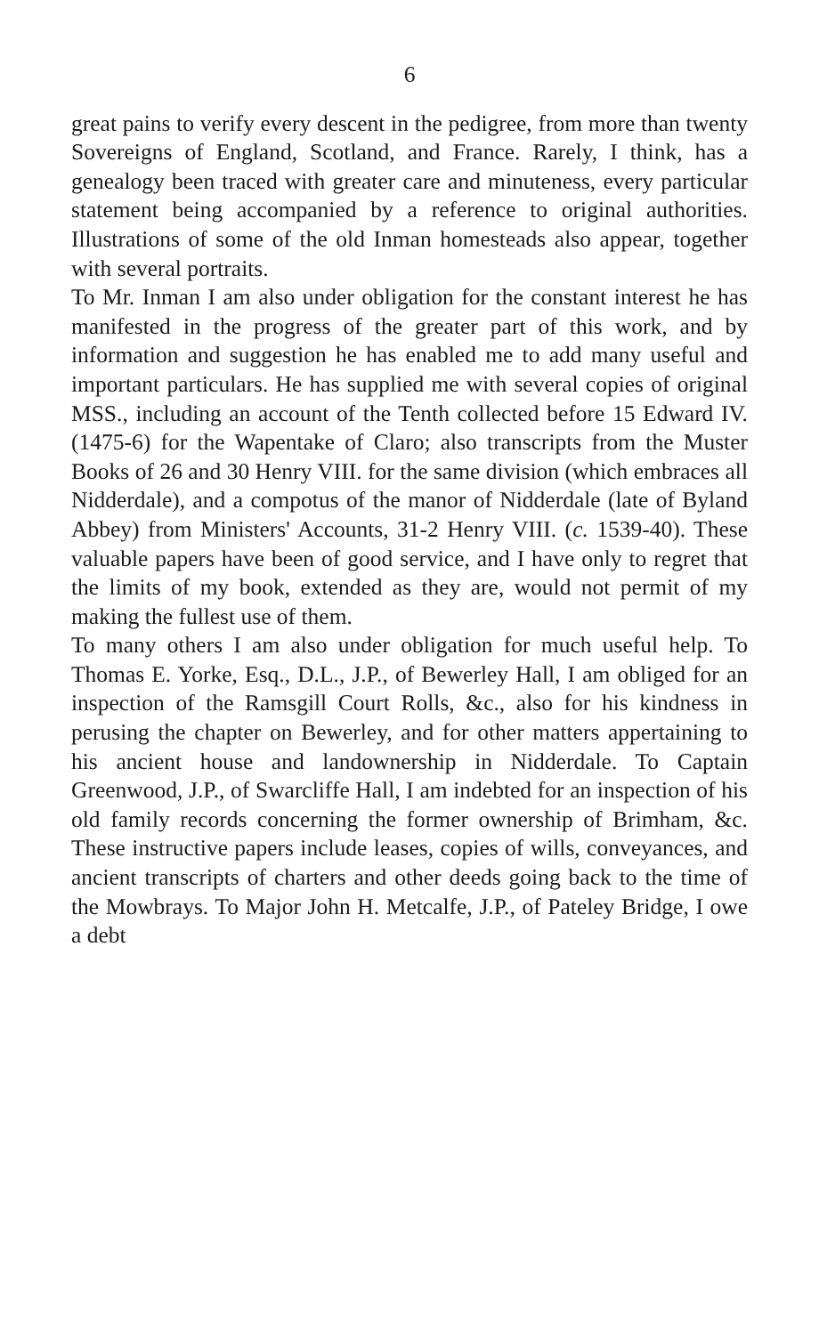6
great pains to verify every descent in the pedigree, from more than twenty Sovereigns of England, Scotland, and France. Rarely, I think, has a genealogy been traced with greater care and minuteness, every particular statement being accompanied by a reference to original authorities. Illustrations of some of the old Inman homesteads also appear, together with several portraits.
To Mr. Inman I am also under obligation for the constant interest he has manifested in the progress of the greater part of this work, and by information and suggestion he has enabled me to add many useful and important particulars. He has supplied me with several copies of original MSS., including an account of the Tenth collected before 15 Edward IV. (1475-6) for the Wapentake of Claro; also transcripts from the Muster Books of 26 and 30 Henry VIII. for the same division (which embraces all Nidderdale), and a compotus of the manor of Nidderdale (late of Byland Abbey) from Ministers' Accounts, 31-2 Henry VIII. (c. 1539-40). These valuable papers have been of good service, and I have only to regret that the limits of my book, extended as they are, would not permit of my making the fullest use of them.
To many others I am also under obligation for much useful help. To Thomas E. Yorke, Esq., D.L., J.P., of Bewerley Hall, I am obliged for an inspection of the Ramsgill Court Rolls, &c., also for his kindness in perusing the chapter on Bewerley, and for other matters appertaining to his ancient house and landownership in Nidderdale. To Captain Greenwood, J.P., of Swarcliffe Hall, I am indebted for an inspection of his old family records concerning the former ownership of Brimham, &c. These instructive papers include leases, copies of wills, conveyances, and ancient transcripts of charters and other deeds going back to the time of the Mowbrays. To Major John H. Metcalfe, J.P., of Pateley Bridge, I owe a debt